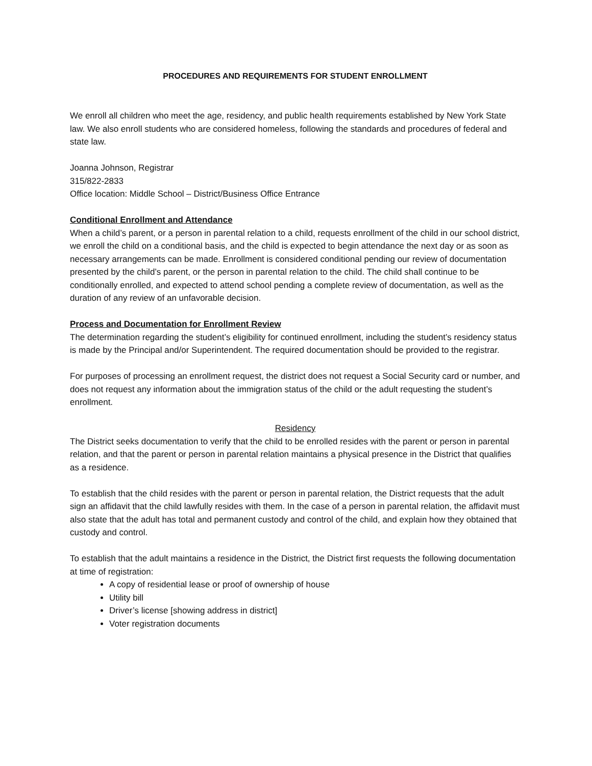PROCEDURES AND REQUIREMENTS FOR STUDENT ENROLLMENT
We enroll all children who meet the age, residency, and public health requirements established by New York State law. We also enroll students who are considered homeless, following the standards and procedures of federal and state law.
Joanna Johnson, Registrar
315/822-2833
Office location: Middle School – District/Business Office Entrance
Conditional Enrollment and Attendance
When a child’s parent, or a person in parental relation to a child, requests enrollment of the child in our school district, we enroll the child on a conditional basis, and the child is expected to begin attendance the next day or as soon as necessary arrangements can be made. Enrollment is considered conditional pending our review of documentation presented by the child’s parent, or the person in parental relation to the child. The child shall continue to be conditionally enrolled, and expected to attend school pending a complete review of documentation, as well as the duration of any review of an unfavorable decision.
Process and Documentation for Enrollment Review
The determination regarding the student’s eligibility for continued enrollment, including the student’s residency status is made by the Principal and/or Superintendent. The required documentation should be provided to the registrar.
For purposes of processing an enrollment request, the district does not request a Social Security card or number, and does not request any information about the immigration status of the child or the adult requesting the student’s enrollment.
Residency
The District seeks documentation to verify that the child to be enrolled resides with the parent or person in parental relation, and that the parent or person in parental relation maintains a physical presence in the District that qualifies as a residence.
To establish that the child resides with the parent or person in parental relation, the District requests that the adult sign an affidavit that the child lawfully resides with them. In the case of a person in parental relation, the affidavit must also state that the adult has total and permanent custody and control of the child, and explain how they obtained that custody and control.
To establish that the adult maintains a residence in the District, the District first requests the following documentation at time of registration:
A copy of residential lease or proof of ownership of house
Utility bill
Driver’s license [showing address in district]
Voter registration documents